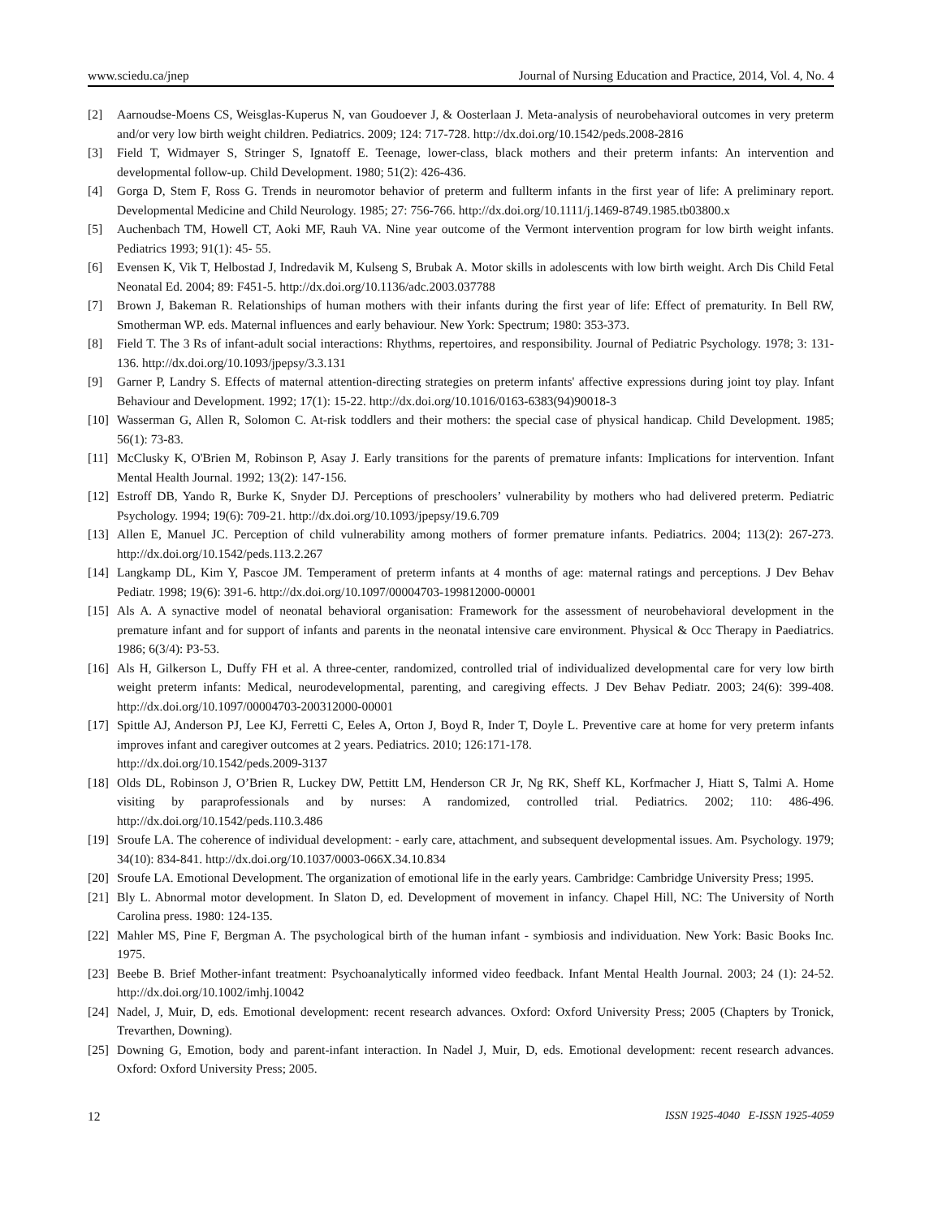www.sciedu.ca/jnep Journal of Nursing Education and Practice, 2014, Vol. 4, No. 4
[2] Aarnoudse-Moens CS, Weisglas-Kuperus N, van Goudoever J, & Oosterlaan J. Meta-analysis of neurobehavioral outcomes in very preterm and/or very low birth weight children. Pediatrics. 2009; 124: 717-728. http://dx.doi.org/10.1542/peds.2008-2816
[3] Field T, Widmayer S, Stringer S, Ignatoff E. Teenage, lower-class, black mothers and their preterm infants: An intervention and developmental follow-up. Child Development. 1980; 51(2): 426-436.
[4] Gorga D, Stem F, Ross G. Trends in neuromotor behavior of preterm and fullterm infants in the first year of life: A preliminary report. Developmental Medicine and Child Neurology. 1985; 27: 756-766. http://dx.doi.org/10.1111/j.1469-8749.1985.tb03800.x
[5] Auchenbach TM, Howell CT, Aoki MF, Rauh VA. Nine year outcome of the Vermont intervention program for low birth weight infants. Pediatrics 1993; 91(1): 45- 55.
[6] Evensen K, Vik T, Helbostad J, Indredavik M, Kulseng S, Brubak A. Motor skills in adolescents with low birth weight. Arch Dis Child Fetal Neonatal Ed. 2004; 89: F451-5. http://dx.doi.org/10.1136/adc.2003.037788
[7] Brown J, Bakeman R. Relationships of human mothers with their infants during the first year of life: Effect of prematurity. In Bell RW, Smotherman WP. eds. Maternal influences and early behaviour. New York: Spectrum; 1980: 353-373.
[8] Field T. The 3 Rs of infant-adult social interactions: Rhythms, repertoires, and responsibility. Journal of Pediatric Psychology. 1978; 3: 131-136. http://dx.doi.org/10.1093/jpepsy/3.3.131
[9] Garner P, Landry S. Effects of maternal attention-directing strategies on preterm infants' affective expressions during joint toy play. Infant Behaviour and Development. 1992; 17(1): 15-22. http://dx.doi.org/10.1016/0163-6383(94)90018-3
[10] Wasserman G, Allen R, Solomon C. At-risk toddlers and their mothers: the special case of physical handicap. Child Development. 1985; 56(1): 73-83.
[11] McClusky K, O'Brien M, Robinson P, Asay J. Early transitions for the parents of premature infants: Implications for intervention. Infant Mental Health Journal. 1992; 13(2): 147-156.
[12] Estroff DB, Yando R, Burke K, Snyder DJ. Perceptions of preschoolers’ vulnerability by mothers who had delivered preterm. Pediatric Psychology. 1994; 19(6): 709-21. http://dx.doi.org/10.1093/jpepsy/19.6.709
[13] Allen E, Manuel JC. Perception of child vulnerability among mothers of former premature infants. Pediatrics. 2004; 113(2): 267-273. http://dx.doi.org/10.1542/peds.113.2.267
[14] Langkamp DL, Kim Y, Pascoe JM. Temperament of preterm infants at 4 months of age: maternal ratings and perceptions. J Dev Behav Pediatr. 1998; 19(6): 391-6. http://dx.doi.org/10.1097/00004703-199812000-00001
[15] Als A. A synactive model of neonatal behavioral organisation: Framework for the assessment of neurobehavioral development in the premature infant and for support of infants and parents in the neonatal intensive care environment. Physical & Occ Therapy in Paediatrics. 1986; 6(3/4): P3-53.
[16] Als H, Gilkerson L, Duffy FH et al. A three-center, randomized, controlled trial of individualized developmental care for very low birth weight preterm infants: Medical, neurodevelopmental, parenting, and caregiving effects. J Dev Behav Pediatr. 2003; 24(6): 399-408. http://dx.doi.org/10.1097/00004703-200312000-00001
[17] Spittle AJ, Anderson PJ, Lee KJ, Ferretti C, Eeles A, Orton J, Boyd R, Inder T, Doyle L. Preventive care at home for very preterm infants improves infant and caregiver outcomes at 2 years. Pediatrics. 2010; 126:171-178.
http://dx.doi.org/10.1542/peds.2009-3137
[18] Olds DL, Robinson J, O’Brien R, Luckey DW, Pettitt LM, Henderson CR Jr, Ng RK, Sheff KL, Korfmacher J, Hiatt S, Talmi A. Home visiting by paraprofessionals and by nurses: A randomized, controlled trial. Pediatrics. 2002; 110: 486-496. http://dx.doi.org/10.1542/peds.110.3.486
[19] Sroufe LA. The coherence of individual development: - early care, attachment, and subsequent developmental issues. Am. Psychology. 1979; 34(10): 834-841. http://dx.doi.org/10.1037/0003-066X.34.10.834
[20] Sroufe LA. Emotional Development. The organization of emotional life in the early years. Cambridge: Cambridge University Press; 1995.
[21] Bly L. Abnormal motor development. In Slaton D, ed. Development of movement in infancy. Chapel Hill, NC: The University of North Carolina press. 1980: 124-135.
[22] Mahler MS, Pine F, Bergman A. The psychological birth of the human infant - symbiosis and individuation. New York: Basic Books Inc. 1975.
[23] Beebe B. Brief Mother-infant treatment: Psychoanalytically informed video feedback. Infant Mental Health Journal. 2003; 24 (1): 24-52. http://dx.doi.org/10.1002/imhj.10042
[24] Nadel, J, Muir, D, eds. Emotional development: recent research advances. Oxford: Oxford University Press; 2005 (Chapters by Tronick, Trevarthen, Downing).
[25] Downing G, Emotion, body and parent-infant interaction. In Nadel J, Muir, D, eds. Emotional development: recent research advances. Oxford: Oxford University Press; 2005.
12 ISSN 1925-4040 E-ISSN 1925-4059